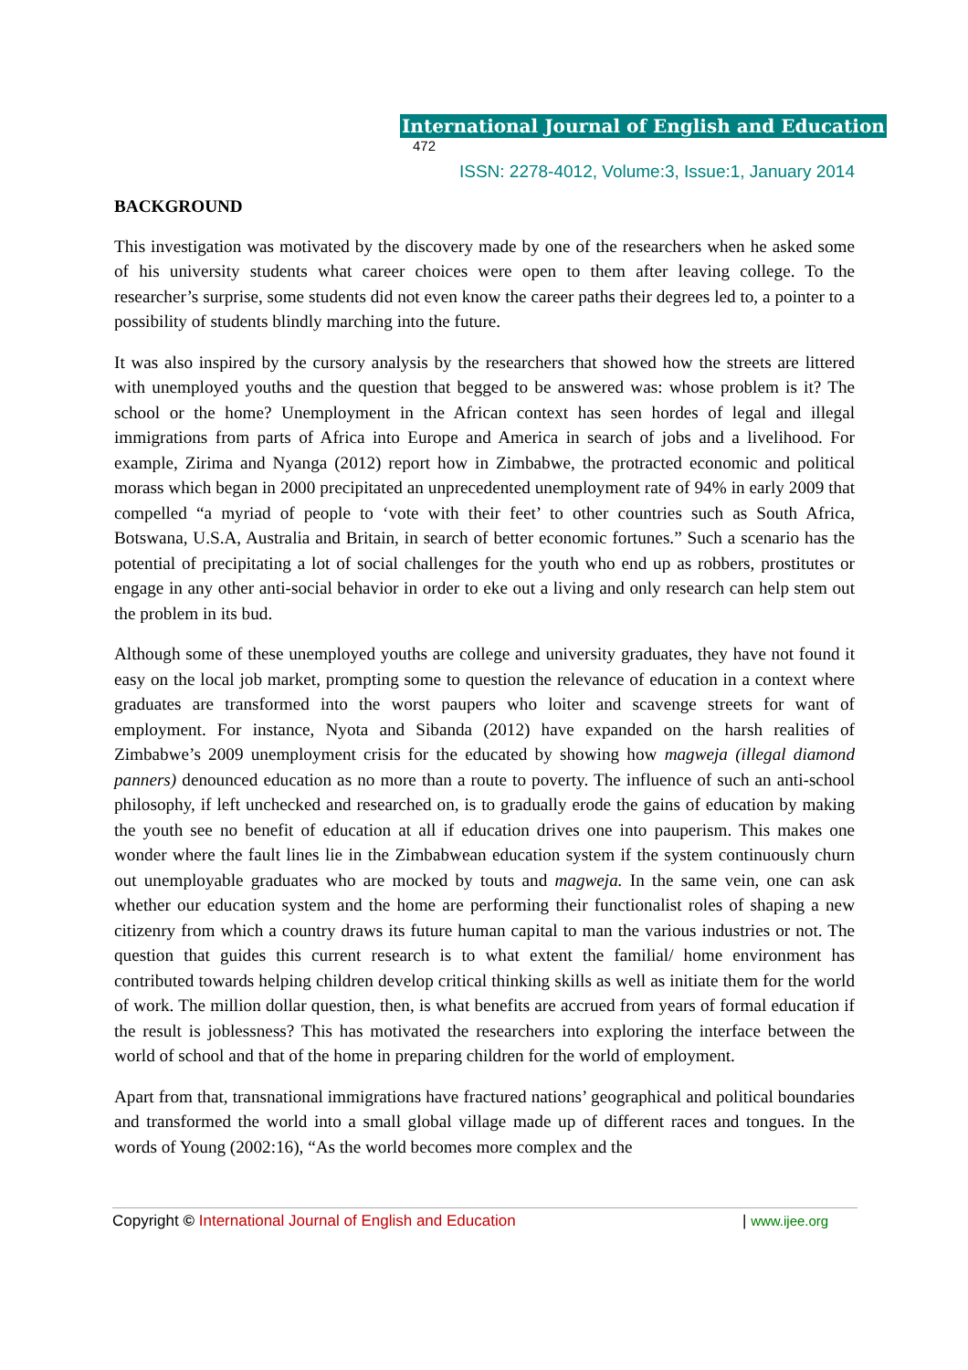International Journal of English and Education 472
ISSN: 2278-4012, Volume:3, Issue:1, January 2014
BACKGROUND
This investigation was motivated by the discovery made by one of the researchers when he asked some of his university students what career choices were open to them after leaving college. To the researcher’s surprise, some students did not even know the career paths their degrees led to, a pointer to a possibility of students blindly marching into the future.
It was also inspired by the cursory analysis by the researchers that showed how the streets are littered with unemployed youths and the question that begged to be answered was: whose problem is it? The school or the home? Unemployment in the African context has seen hordes of legal and illegal immigrations from parts of Africa into Europe and America in search of jobs and a livelihood. For example, Zirima and Nyanga (2012) report how in Zimbabwe, the protracted economic and political morass which began in 2000 precipitated an unprecedented unemployment rate of 94% in early 2009 that compelled “a myriad of people to ‘vote with their feet’ to other countries such as South Africa, Botswana, U.S.A, Australia and Britain, in search of better economic fortunes.” Such a scenario has the potential of precipitating a lot of social challenges for the youth who end up as robbers, prostitutes or engage in any other anti-social behavior in order to eke out a living and only research can help stem out the problem in its bud.
Although some of these unemployed youths are college and university graduates, they have not found it easy on the local job market, prompting some to question the relevance of education in a context where graduates are transformed into the worst paupers who loiter and scavenge streets for want of employment. For instance, Nyota and Sibanda (2012) have expanded on the harsh realities of Zimbabwe’s 2009 unemployment crisis for the educated by showing how magweja (illegal diamond panners) denounced education as no more than a route to poverty. The influence of such an anti-school philosophy, if left unchecked and researched on, is to gradually erode the gains of education by making the youth see no benefit of education at all if education drives one into pauperism. This makes one wonder where the fault lines lie in the Zimbabwean education system if the system continuously churn out unemployable graduates who are mocked by touts and magweja. In the same vein, one can ask whether our education system and the home are performing their functionalist roles of shaping a new citizenry from which a country draws its future human capital to man the various industries or not. The question that guides this current research is to what extent the familial/ home environment has contributed towards helping children develop critical thinking skills as well as initiate them for the world of work. The million dollar question, then, is what benefits are accrued from years of formal education if the result is joblessness? This has motivated the researchers into exploring the interface between the world of school and that of the home in preparing children for the world of employment.
Apart from that, transnational immigrations have fractured nations’ geographical and political boundaries and transformed the world into a small global village made up of different races and tongues. In the words of Young (2002:16), “As the world becomes more complex and the
Copyright © International Journal of English and Education | www.ijee.org